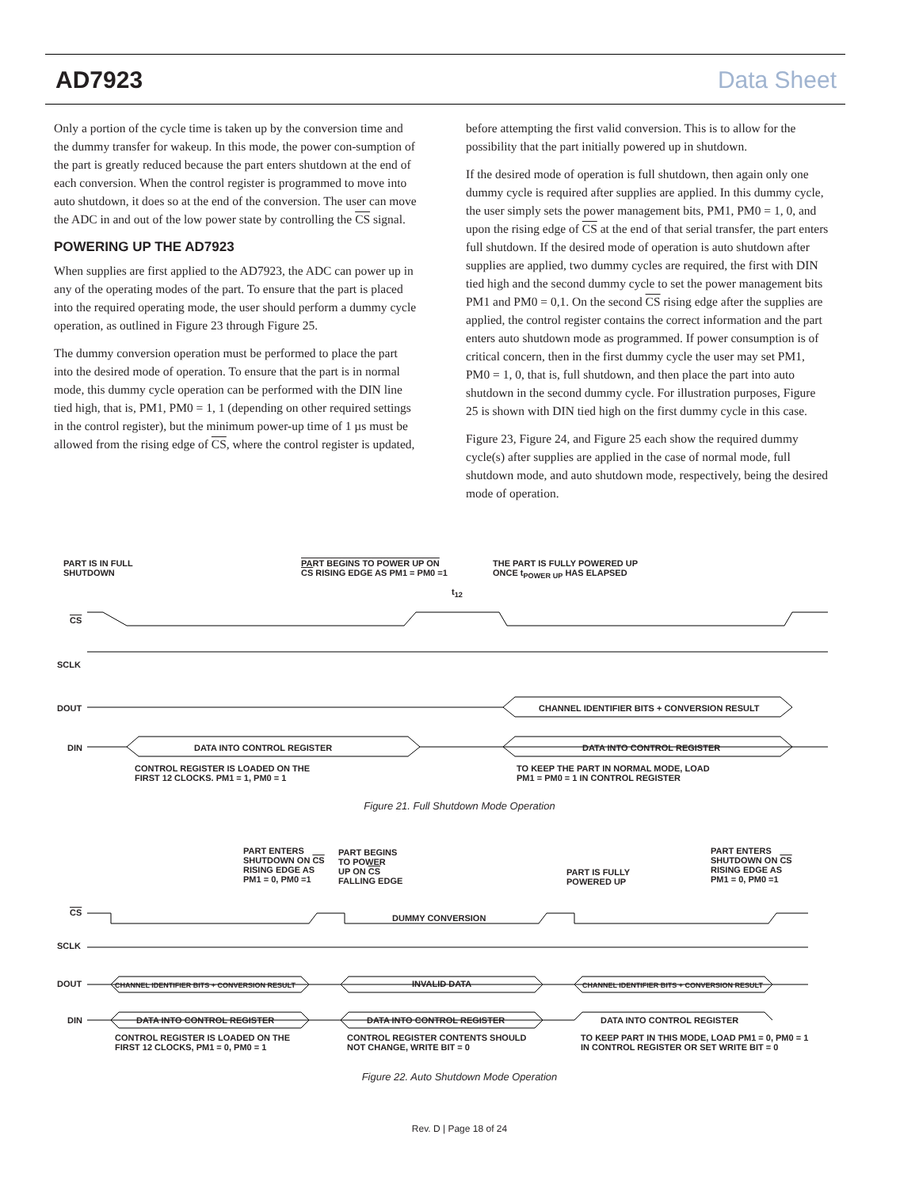AD7923 Data Sheet
Only a portion of the cycle time is taken up by the conversion time and the dummy transfer for wakeup. In this mode, the power con-sumption of the part is greatly reduced because the part enters shutdown at the end of each conversion. When the control register is programmed to move into auto shutdown, it does so at the end of the conversion. The user can move the ADC in and out of the low power state by controlling the CS signal.
POWERING UP THE AD7923
When supplies are first applied to the AD7923, the ADC can power up in any of the operating modes of the part. To ensure that the part is placed into the required operating mode, the user should perform a dummy cycle operation, as outlined in Figure 23 through Figure 25.
The dummy conversion operation must be performed to place the part into the desired mode of operation. To ensure that the part is in normal mode, this dummy cycle operation can be performed with the DIN line tied high, that is, PM1, PM0 = 1, 1 (depending on other required settings in the control register), but the minimum power-up time of 1 µs must be allowed from the rising edge of CS, where the control register is updated,
before attempting the first valid conversion. This is to allow for the possibility that the part initially powered up in shutdown.
If the desired mode of operation is full shutdown, then again only one dummy cycle is required after supplies are applied. In this dummy cycle, the user simply sets the power management bits, PM1, PM0 = 1, 0, and upon the rising edge of CS at the end of that serial transfer, the part enters full shutdown. If the desired mode of operation is auto shutdown after supplies are applied, two dummy cycles are required, the first with DIN tied high and the second dummy cycle to set the power management bits PM1 and PM0 = 0,1. On the second CS rising edge after the supplies are applied, the control register contains the correct information and the part enters auto shutdown mode as programmed. If power consumption is of critical concern, then in the first dummy cycle the user may set PM1, PM0 = 1, 0, that is, full shutdown, and then place the part into auto shutdown in the second dummy cycle. For illustration purposes, Figure 25 is shown with DIN tied high on the first dummy cycle in this case.
Figure 23, Figure 24, and Figure 25 each show the required dummy cycle(s) after supplies are applied in the case of normal mode, full shutdown mode, and auto shutdown mode, respectively, being the desired mode of operation.
PART IS IN FULL
SHUTDOWN
PART BEGINS TO POWER UP ON
CS RISING EDGE AS PM1 = PM0 =1
THE PART IS FULLY POWERED UP
ONCE t<sub>POWER UP</sub> HAS ELAPSED
t<sub>12</sub>
CS
SCLK
DOUT
CHANNEL IDENTIFIER BITS + CONVERSION RESULT
DIN DATA INTO CONTROL REGISTER DATA INTO CONTROL REGISTER
CONTROL REGISTER IS LOADED ON THE
FIRST 12 CLOCKS. PM1 = 1, PM0 = 1
TO KEEP THE PART IN NORMAL MODE, LOAD
PM1 = PM0 = 1 IN CONTROL REGISTER
Figure 21. Full Shutdown Mode Operation
PART ENTERS
SHUTDOWN ON CS
RISING EDGE AS
PM1 = 0, PM0 =1
PART BEGINS
TO POWER
UP ON CS
FALLING EDGE
PART IS FULLY
POWERED UP
PART ENTERS
SHUTDOWN ON CS
RISING EDGE AS
PM1 = 0, PM0 =1
CS
DUMMY CONVERSION
SCLK
DOUT
CHANNEL IDENTIFIER BITS + CONVERSION RESULT
INVALID DATA
CHANNEL IDENTIFIER BITS + CONVERSION RESULT
DIN DATA INTO CONTROL REGISTER DATA INTO CONTROL REGISTER DATA INTO CONTROL REGISTER
CONTROL REGISTER IS LOADED ON THE
FIRST 12 CLOCKS, PM1 = 0, PM0 = 1
CONTROL REGISTER CONTENTS SHOULD
NOT CHANGE, WRITE BIT = 0
TO KEEP PART IN THIS MODE, LOAD PM1 = 0, PM0 = 1
IN CONTROL REGISTER OR SET WRITE BIT = 0
Figure 22. Auto Shutdown Mode Operation
Rev. D | Page 18 of 24